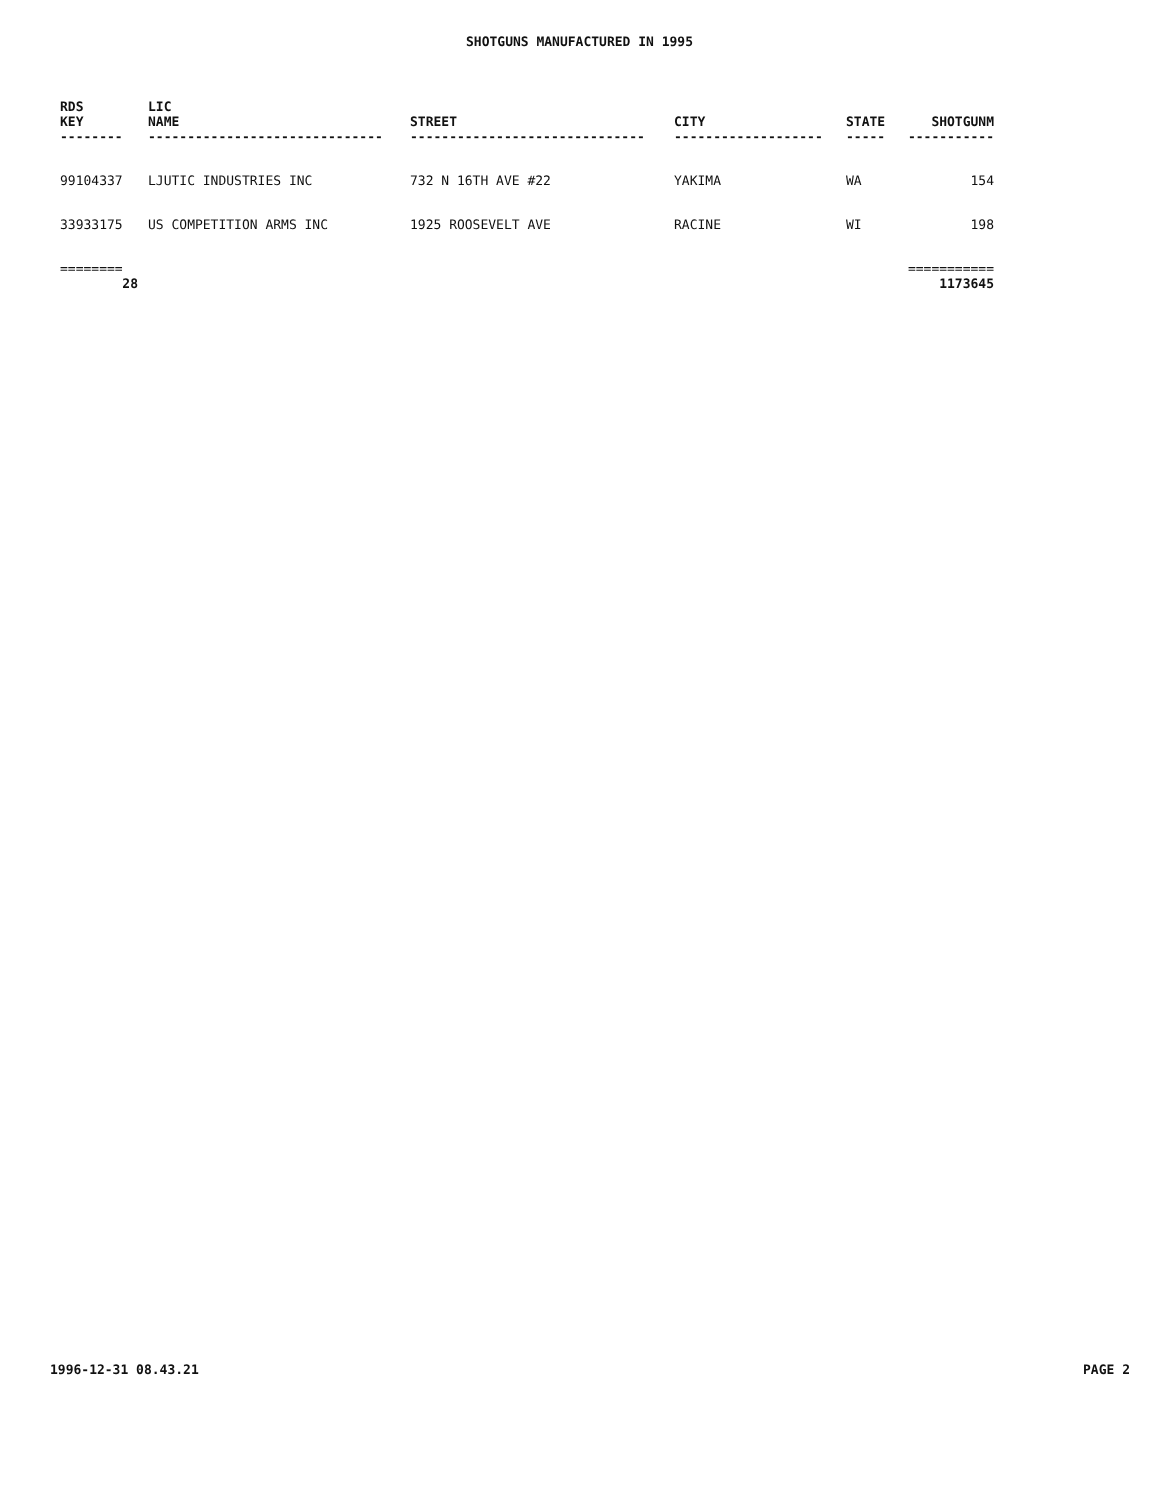SHOTGUNS MANUFACTURED IN 1995
| RDS KEY | LIC NAME | STREET | CITY | STATE | SHOTGUNM |
| --- | --- | --- | --- | --- | --- |
| -------- | ------------------------------ | ------------------------------ | ------------------- | ----- | ----------- |
| 99104337 | LJUTIC INDUSTRIES INC | 732 N 16TH AVE #22 | YAKIMA | WA | 154 |
| 33933175 | US COMPETITION ARMS INC | 1925 ROOSEVELT AVE | RACINE | WI | 198 |
| ======== | | | | | =========== |
| 28 | | | | | 1173645 |
1996-12-31 08.43.21 PAGE 2